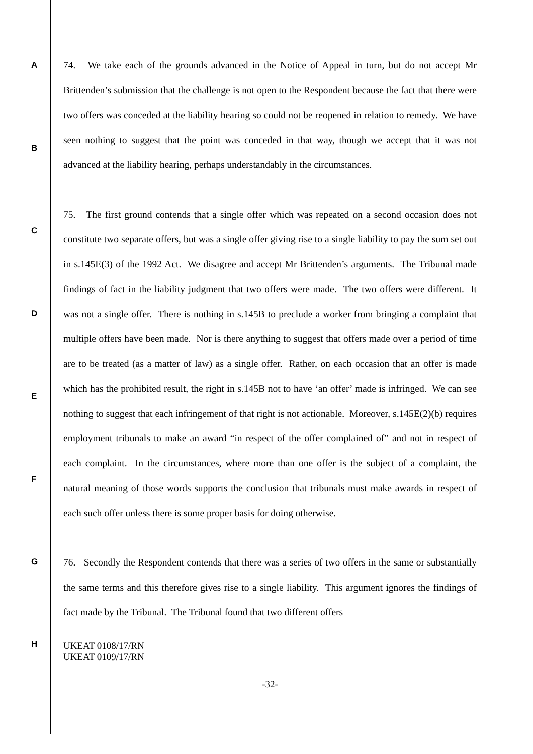A
B
C
D
E
F
G
H
74. We take each of the grounds advanced in the Notice of Appeal in turn, but do not accept Mr Brittenden’s submission that the challenge is not open to the Respondent because the fact that there were two offers was conceded at the liability hearing so could not be reopened in relation to remedy. We have seen nothing to suggest that the point was conceded in that way, though we accept that it was not advanced at the liability hearing, perhaps understandably in the circumstances.
75. The first ground contends that a single offer which was repeated on a second occasion does not constitute two separate offers, but was a single offer giving rise to a single liability to pay the sum set out in s.145E(3) of the 1992 Act. We disagree and accept Mr Brittenden’s arguments. The Tribunal made findings of fact in the liability judgment that two offers were made. The two offers were different. It was not a single offer. There is nothing in s.145B to preclude a worker from bringing a complaint that multiple offers have been made. Nor is there anything to suggest that offers made over a period of time are to be treated (as a matter of law) as a single offer. Rather, on each occasion that an offer is made which has the prohibited result, the right in s.145B not to have ‘an offer’ made is infringed. We can see nothing to suggest that each infringement of that right is not actionable. Moreover, s.145E(2)(b) requires employment tribunals to make an award “in respect of the offer complained of” and not in respect of each complaint. In the circumstances, where more than one offer is the subject of a complaint, the natural meaning of those words supports the conclusion that tribunals must make awards in respect of each such offer unless there is some proper basis for doing otherwise.
76. Secondly the Respondent contends that there was a series of two offers in the same or substantially the same terms and this therefore gives rise to a single liability. This argument ignores the findings of fact made by the Tribunal. The Tribunal found that two different offers
UKEAT 0108/17/RN
UKEAT 0109/17/RN
-32-